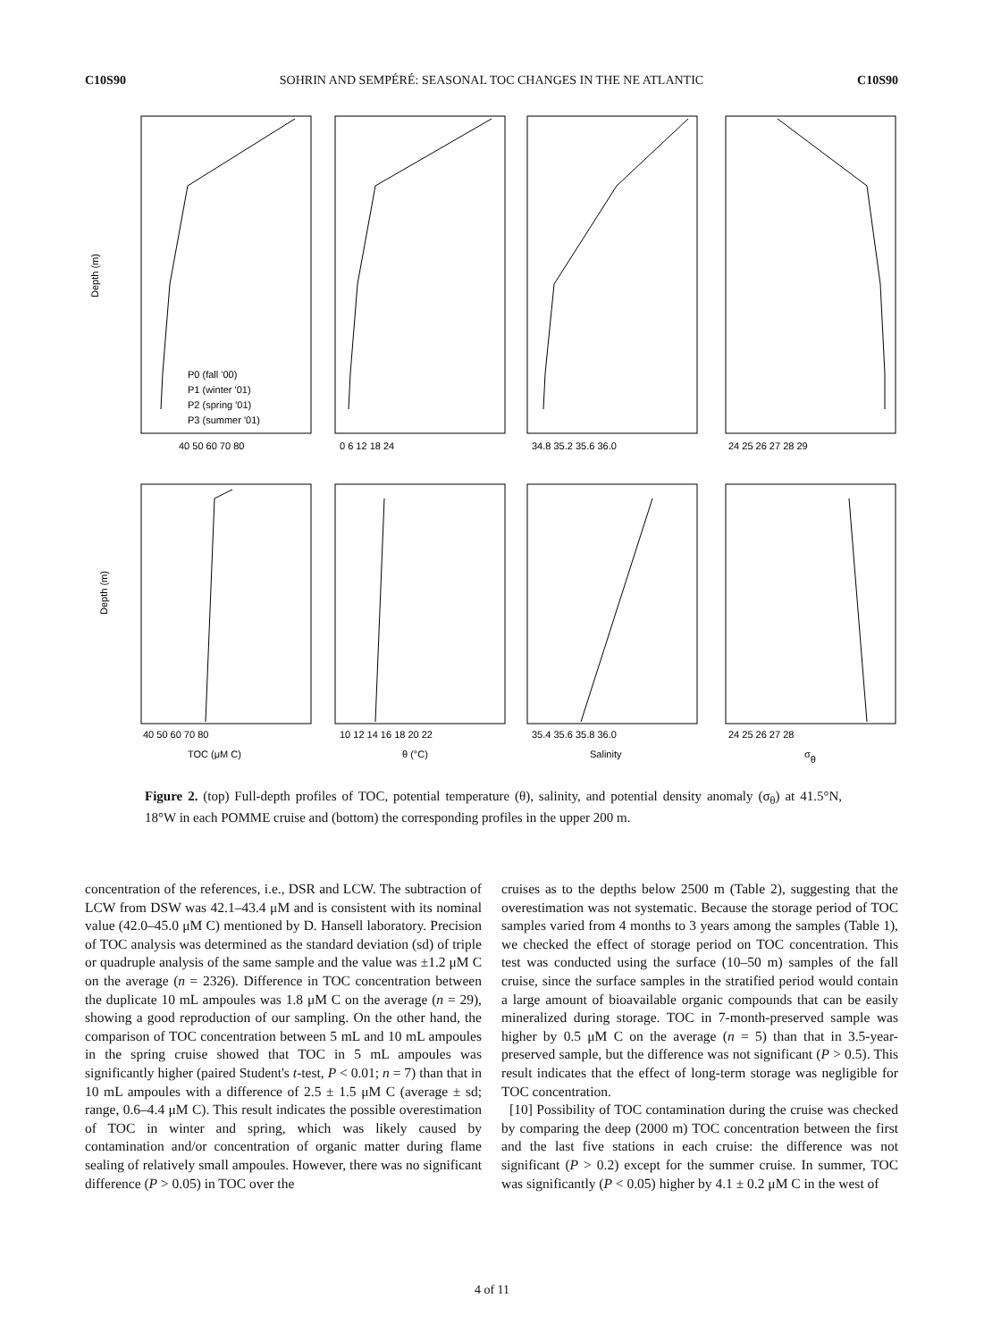C10S90 SOHRIN AND SEMPÉRÉ: SEASONAL TOC CHANGES IN THE NE ATLANTIC C10S90
Depth (m)
Depth (m)
P0 (fall '00)
P1 (winter '01)
P2 (spring '01)
P3 (summer '01)
40 50 60 70 80
0 6 12 18 24
34.8 35.2 35.6 36.0
24 25 26 27 28 29
40 50 60 70 80
10 12 14 16 18 20 22
35.4 35.6 35.8 36.0
24 25 26 27 28
TOC (μM C)
θ (°C)
Salinity
σθ
Figure 2. (top) Full-depth profiles of TOC, potential temperature (θ), salinity, and potential density anomaly (σ<sub>θ</sub>) at 41.5°N, 18°W in each POMME cruise and (bottom) the corresponding profiles in the upper 200 m.
concentration of the references, i.e., DSR and LCW. The subtraction of LCW from DSW was 42.1–43.4 μM and is consistent with its nominal value (42.0–45.0 μM C) mentioned by D. Hansell laboratory. Precision of TOC analysis was determined as the standard deviation (sd) of triple or quadruple analysis of the same sample and the value was ±1.2 μM C on the average (n = 2326). Difference in TOC concentration between the duplicate 10 mL ampoules was 1.8 μM C on the average (n = 29), showing a good reproduction of our sampling. On the other hand, the comparison of TOC concentration between 5 mL and 10 mL ampoules in the spring cruise showed that TOC in 5 mL ampoules was significantly higher (paired Student's t-test, P < 0.01; n = 7) than that in 10 mL ampoules with a difference of 2.5 ± 1.5 μM C (average ± sd; range, 0.6–4.4 μM C). This result indicates the possible overestimation of TOC in winter and spring, which was likely caused by contamination and/or concentration of organic matter during flame sealing of relatively small ampoules. However, there was no significant difference (P > 0.05) in TOC over the
cruises as to the depths below 2500 m (Table 2), suggesting that the overestimation was not systematic. Because the storage period of TOC samples varied from 4 months to 3 years among the samples (Table 1), we checked the effect of storage period on TOC concentration. This test was conducted using the surface (10–50 m) samples of the fall cruise, since the surface samples in the stratified period would contain a large amount of bioavailable organic compounds that can be easily mineralized during storage. TOC in 7-month-preserved sample was higher by 0.5 μM C on the average (n = 5) than that in 3.5-year-preserved sample, but the difference was not significant (P > 0.5). This result indicates that the effect of long-term storage was negligible for TOC concentration.
[10] Possibility of TOC contamination during the cruise was checked by comparing the deep (2000 m) TOC concentration between the first and the last five stations in each cruise: the difference was not significant (P > 0.2) except for the summer cruise. In summer, TOC was significantly (P < 0.05) higher by 4.1 ± 0.2 μM C in the west of
4 of 11